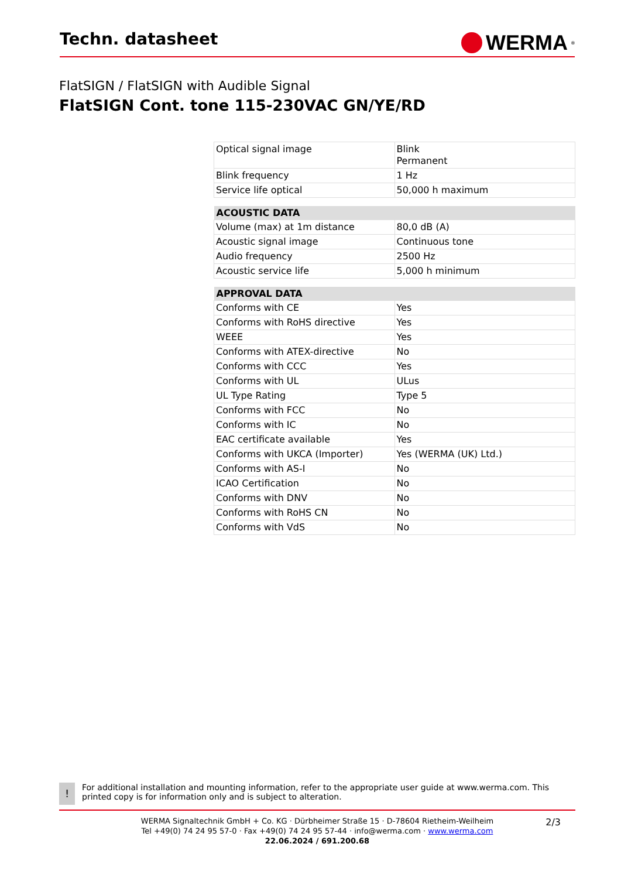Techn. datasheet
WERMA<sup>®</sup>
FlatSIGN / FlatSIGN with Audible Signal
FlatSIGN Cont. tone 115-230VAC GN/YE/RD
| Optical signal image | Blink Permanent |
| Blink frequency | 1 Hz |
| Service life optical | 50,000 h maximum |
| ACOUSTIC DATA | |
| --- | --- |
| Volume (max) at 1m distance | 80,0 dB (A) |
| Acoustic signal image | Continuous tone |
| Audio frequency | 2500 Hz |
| Acoustic service life | 5,000 h minimum |
| APPROVAL DATA | |
| --- | --- |
| Conforms with CE | Yes |
| Conforms with RoHS directive | Yes |
| WEEE | Yes |
| Conforms with ATEX-directive | No |
| Conforms with CCC | Yes |
| Conforms with UL | ULus |
| UL Type Rating | Type 5 |
| Conforms with FCC | No |
| Conforms with IC | No |
| EAC certificate available | Yes |
| Conforms with UKCA (Importer) | Yes (WERMA (UK) Ltd.) |
| Conforms with AS-I | No |
| ICAO Certification | No |
| Conforms with DNV | No |
| Conforms with RoHS CN | No |
| Conforms with VdS | No |
!
For additional installation and mounting information, refer to the appropriate user guide at www.werma.com. This printed copy is for information only and is subject to alteration.
WERMA Signaltechnik GmbH + Co. KG · Dürbheimer Straße 15 · D-78604 Rietheim-Weilheim
Tel +49(0) 74 24 95 57-0 · Fax +49(0) 74 24 95 57-44 · info@werma.com · www.werma.com
22.06.2024 / 691.200.68
2/3